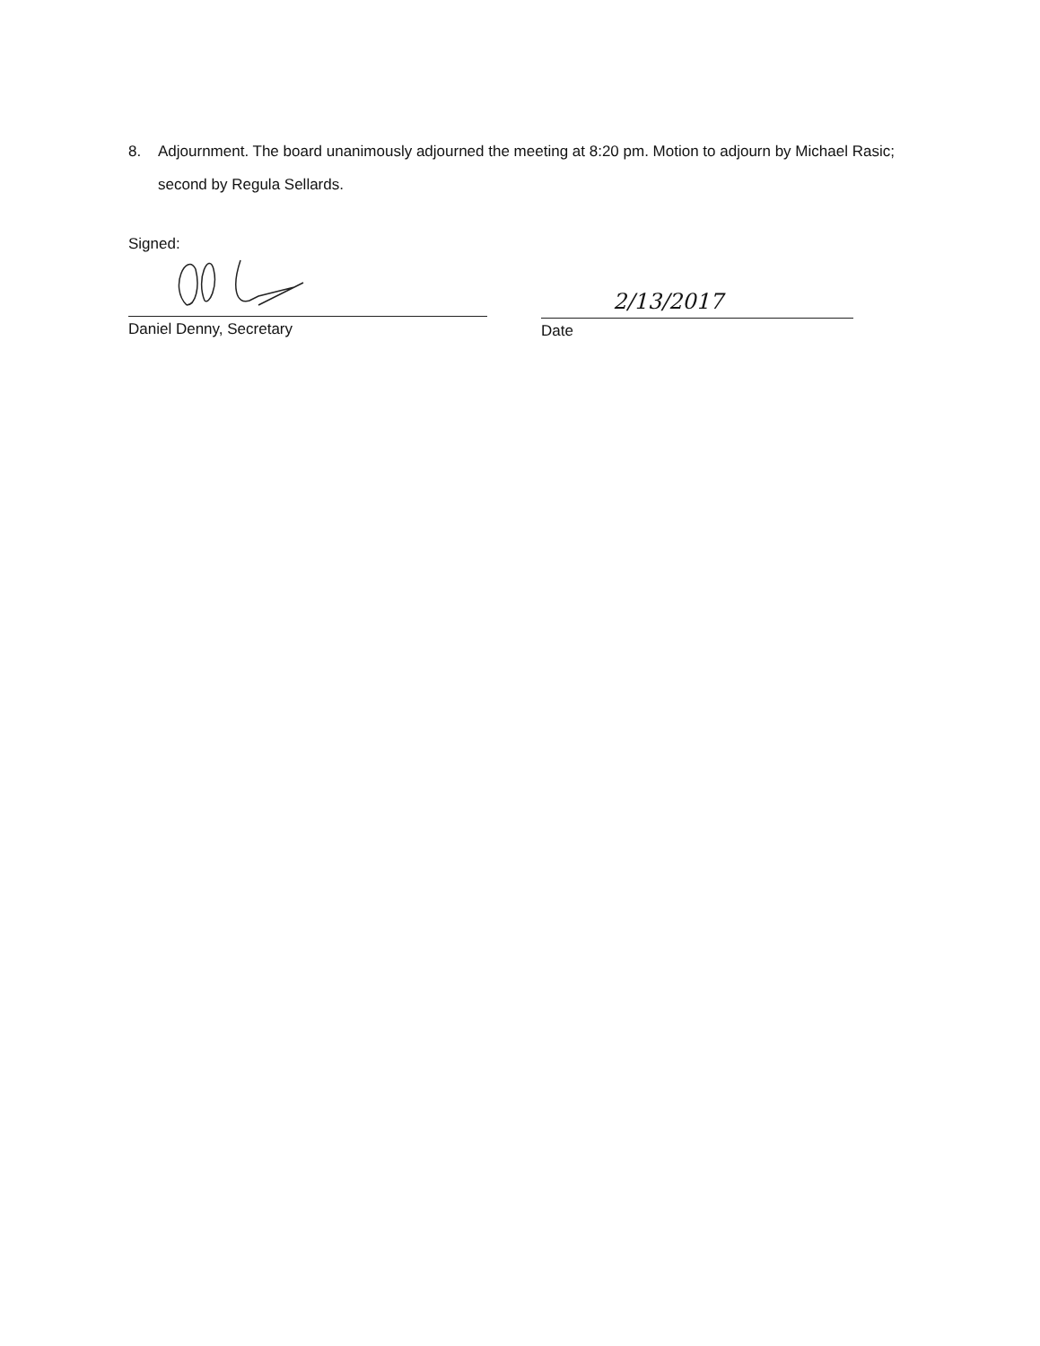8. Adjournment. The board unanimously adjourned the meeting at 8:20 pm. Motion to adjourn by Michael Rasic; second by Regula Sellards.
Signed:
Daniel Denny, Secretary
2/13/2017
Date